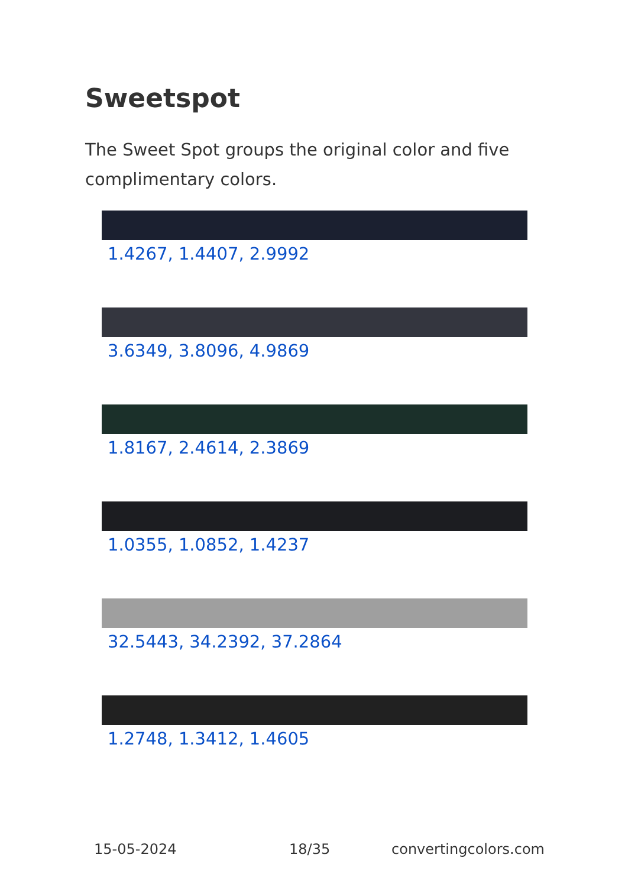Sweetspot
The Sweet Spot groups the original color and five complimentary colors.
1.4267, 1.4407, 2.9992
3.6349, 3.8096, 4.9869
1.8167, 2.4614, 2.3869
1.0355, 1.0852, 1.4237
32.5443, 34.2392, 37.2864
1.2748, 1.3412, 1.4605
15-05-2024 18/35 convertingcolors.com